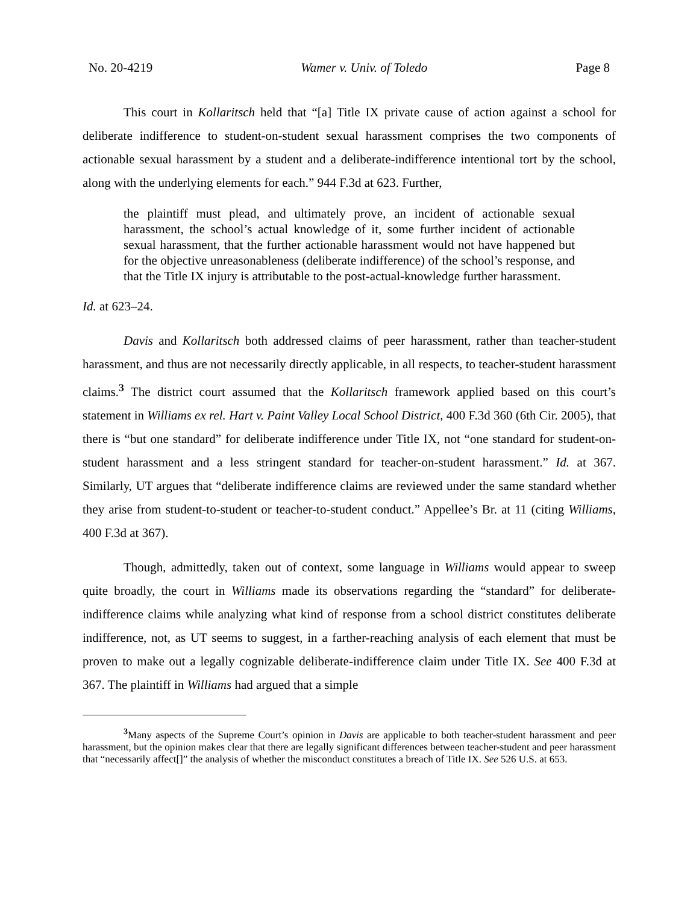No. 20-4219 Wamer v. Univ. of Toledo Page 8
This court in Kollaritsch held that “[a] Title IX private cause of action against a school for deliberate indifference to student-on-student sexual harassment comprises the two components of actionable sexual harassment by a student and a deliberate-indifference intentional tort by the school, along with the underlying elements for each.” 944 F.3d at 623. Further,
the plaintiff must plead, and ultimately prove, an incident of actionable sexual harassment, the school’s actual knowledge of it, some further incident of actionable sexual harassment, that the further actionable harassment would not have happened but for the objective unreasonableness (deliberate indifference) of the school’s response, and that the Title IX injury is attributable to the post-actual-knowledge further harassment.
Id. at 623–24.
Davis and Kollaritsch both addressed claims of peer harassment, rather than teacher-student harassment, and thus are not necessarily directly applicable, in all respects, to teacher-student harassment claims.<sup>3</sup> The district court assumed that the Kollaritsch framework applied based on this court’s statement in Williams ex rel. Hart v. Paint Valley Local School District, 400 F.3d 360 (6th Cir. 2005), that there is “but one standard” for deliberate indifference under Title IX, not “one standard for student-on-student harassment and a less stringent standard for teacher-on-student harassment.” Id. at 367. Similarly, UT argues that “deliberate indifference claims are reviewed under the same standard whether they arise from student-to-student or teacher-to-student conduct.” Appellee’s Br. at 11 (citing Williams, 400 F.3d at 367).
Though, admittedly, taken out of context, some language in Williams would appear to sweep quite broadly, the court in Williams made its observations regarding the “standard” for deliberate-indifference claims while analyzing what kind of response from a school district constitutes deliberate indifference, not, as UT seems to suggest, in a farther-reaching analysis of each element that must be proven to make out a legally cognizable deliberate-indifference claim under Title IX. See 400 F.3d at 367. The plaintiff in Williams had argued that a simple
<sup>3</sup> Many aspects of the Supreme Court’s opinion in Davis are applicable to both teacher-student harassment and peer harassment, but the opinion makes clear that there are legally significant differences between teacher-student and peer harassment that “necessarily affect[]” the analysis of whether the misconduct constitutes a breach of Title IX. See 526 U.S. at 653.